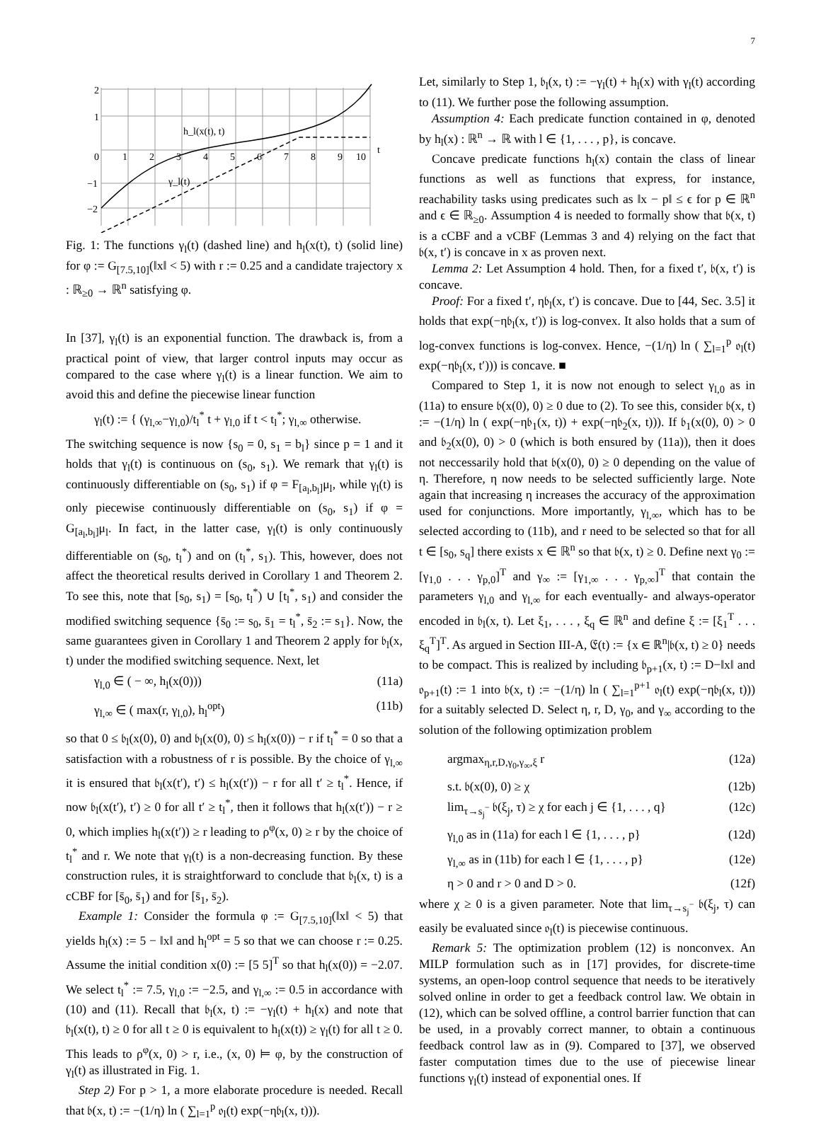7
2
1
0
−1
−2
1
2
3
4
5
6
7
8
9
10
t
h_l(x(t), t)
γ_l(t)
Fig. 1: The functions γ<sub>l</sub>(t) (dashed line) and h<sub>l</sub>(x(t), t) (solid line) for φ := G<sub>[7.5,10]</sub>(‖x‖ < 5) with r := 0.25 and a candidate trajectory x : ℝ<sub>≥0</sub> → ℝ<sup>n</sup> satisfying φ.
In [37], γ<sub>l</sub>(t) is an exponential function. The drawback is, from a practical point of view, that larger control inputs may occur as compared to the case where γ<sub>l</sub>(t) is a linear function. We aim to avoid this and define the piecewise linear function
γ<sub>l</sub>(t) := { (γ<sub>l,∞</sub>−γ<sub>l,0</sub>)/t<sub>l</sub><sup>*</sup> t + γ<sub>l,0</sub> if t < t<sub>l</sub><sup>*</sup>; γ<sub>l,∞</sub> otherwise.
The switching sequence is now {s<sub>0</sub> = 0, s<sub>1</sub> = b<sub>l</sub>} since p = 1 and it holds that γ<sub>l</sub>(t) is continuous on (s<sub>0</sub>, s<sub>1</sub>). We remark that γ<sub>l</sub>(t) is continuously differentiable on (s<sub>0</sub>, s<sub>1</sub>) if φ = F<sub>[a<sub>l</sub>,b<sub>l</sub>]</sub>μ<sub>l</sub>, while γ<sub>l</sub>(t) is only piecewise continuously differentiable on (s<sub>0</sub>, s<sub>1</sub>) if φ = G<sub>[a<sub>l</sub>,b<sub>l</sub>]</sub>μ<sub>l</sub>. In fact, in the latter case, γ<sub>l</sub>(t) is only continuously differentiable on (s<sub>0</sub>, t<sub>l</sub><sup>*</sup>) and on (t<sub>l</sub><sup>*</sup>, s<sub>1</sub>). This, however, does not affect the theoretical results derived in Corollary 1 and Theorem 2. To see this, note that [s<sub>0</sub>, s<sub>1</sub>) = [s<sub>0</sub>, t<sub>l</sub><sup>*</sup>) ∪ [t<sub>l</sub><sup>*</sup>, s<sub>1</sub>) and consider the modified switching sequence {s̄<sub>0</sub> := s<sub>0</sub>, s̄<sub>1</sub> = t<sub>l</sub><sup>*</sup>, s̄<sub>2</sub> := s<sub>1</sub>}. Now, the same guarantees given in Corollary 1 and Theorem 2 apply for 𝔟<sub>l</sub>(x, t) under the modified switching sequence. Next, let
γ<sub>l,0</sub> ∈ ( − ∞, h<sub>l</sub>(x(0))) (11a)
γ<sub>l,∞</sub> ∈ ( max(r, γ<sub>l,0</sub>), h<sub>l</sub><sup>opt</sup>) (11b)
so that 0 ≤ 𝔟<sub>l</sub>(x(0), 0) and 𝔟<sub>l</sub>(x(0), 0) ≤ h<sub>l</sub>(x(0)) − r if t<sub>l</sub><sup>*</sup> = 0 so that a satisfaction with a robustness of r is possible. By the choice of γ<sub>l,∞</sub> it is ensured that 𝔟<sub>l</sub>(x(t′), t′) ≤ h<sub>l</sub>(x(t′)) − r for all t′ ≥ t<sub>l</sub><sup>*</sup>. Hence, if now 𝔟<sub>l</sub>(x(t′), t′) ≥ 0 for all t′ ≥ t<sub>l</sub><sup>*</sup>, then it follows that h<sub>l</sub>(x(t′)) − r ≥ 0, which implies h<sub>l</sub>(x(t′)) ≥ r leading to ρ<sup>φ</sup>(x, 0) ≥ r by the choice of t<sub>l</sub><sup>*</sup> and r. We note that γ<sub>l</sub>(t) is a non-decreasing function. By these construction rules, it is straightforward to conclude that 𝔟<sub>l</sub>(x, t) is a cCBF for [s̄<sub>0</sub>, s̄<sub>1</sub>) and for [s̄<sub>1</sub>, s̄<sub>2</sub>).
Example 1: Consider the formula φ := G<sub>[7.5,10]</sub>(‖x‖ < 5) that yields h<sub>l</sub>(x) := 5 − ‖x‖ and h<sub>l</sub><sup>opt</sup> = 5 so that we can choose r := 0.25. Assume the initial condition x(0) := [5 5]<sup>T</sup> so that h<sub>l</sub>(x(0)) = −2.07. We select t<sub>l</sub><sup>*</sup> := 7.5, γ<sub>l,0</sub> := −2.5, and γ<sub>l,∞</sub> := 0.5 in accordance with (10) and (11). Recall that 𝔟<sub>l</sub>(x, t) := −γ<sub>l</sub>(t) + h<sub>l</sub>(x) and note that 𝔟<sub>l</sub>(x(t), t) ≥ 0 for all t ≥ 0 is equivalent to h<sub>l</sub>(x(t)) ≥ γ<sub>l</sub>(t) for all t ≥ 0. This leads to ρ<sup>φ</sup>(x, 0) > r, i.e., (x, 0) ⊨ φ, by the construction of γ<sub>l</sub>(t) as illustrated in Fig. 1.
Step 2) For p > 1, a more elaborate procedure is needed. Recall that 𝔟(x, t) := −(1/η) ln ( ∑<sub>l=1</sub><sup>p</sup> 𝔬<sub>l</sub>(t) exp(−η𝔟<sub>l</sub>(x, t))).
Let, similarly to Step 1, 𝔟<sub>l</sub>(x, t) := −γ<sub>l</sub>(t) + h<sub>l</sub>(x) with γ<sub>l</sub>(t) according to (11). We further pose the following assumption.
Assumption 4: Each predicate function contained in φ, denoted by h<sub>l</sub>(x) : ℝ<sup>n</sup> → ℝ with l ∈ {1, . . . , p}, is concave.
Concave predicate functions h<sub>l</sub>(x) contain the class of linear functions as well as functions that express, for instance, reachability tasks using predicates such as ‖x − p‖ ≤ ϵ for p ∈ ℝ<sup>n</sup> and ϵ ∈ ℝ<sub>≥0</sub>. Assumption 4 is needed to formally show that 𝔟(x, t) is a cCBF and a vCBF (Lemmas 3 and 4) relying on the fact that 𝔟(x, t′) is concave in x as proven next.
Lemma 2: Let Assumption 4 hold. Then, for a fixed t′, 𝔟(x, t′) is concave.
Proof: For a fixed t′, η𝔟<sub>l</sub>(x, t′) is concave. Due to [44, Sec. 3.5] it holds that exp(−η𝔟<sub>l</sub>(x, t′)) is log-convex. It also holds that a sum of log-convex functions is log-convex. Hence, −(1/η) ln ( ∑<sub>l=1</sub><sup>p</sup> 𝔬<sub>l</sub>(t) exp(−η𝔟<sub>l</sub>(x, t′))) is concave. ■
Compared to Step 1, it is now not enough to select γ<sub>l,0</sub> as in (11a) to ensure 𝔟(x(0), 0) ≥ 0 due to (2). To see this, consider 𝔟(x, t) := −(1/η) ln ( exp(−η𝔟<sub>1</sub>(x, t)) + exp(−η𝔟<sub>2</sub>(x, t))). If 𝔟<sub>1</sub>(x(0), 0) > 0 and 𝔟<sub>2</sub>(x(0), 0) > 0 (which is both ensured by (11a)), then it does not neccessarily hold that 𝔟(x(0), 0) ≥ 0 depending on the value of η. Therefore, η now needs to be selected sufficiently large. Note again that increasing η increases the accuracy of the approximation used for conjunctions. More importantly, γ<sub>l,∞</sub>, which has to be selected according to (11b), and r need to be selected so that for all t ∈ [s<sub>0</sub>, s<sub>q</sub>] there exists x ∈ ℝ<sup>n</sup> so that 𝔟(x, t) ≥ 0. Define next γ<sub>0</sub> := [γ<sub>1,0</sub> . . . γ<sub>p,0</sub>]<sup>T</sup> and γ<sub>∞</sub> := [γ<sub>1,∞</sub> . . . γ<sub>p,∞</sub>]<sup>T</sup> that contain the parameters γ<sub>l,0</sub> and γ<sub>l,∞</sub> for each eventually- and always-operator encoded in 𝔟<sub>l</sub>(x, t). Let ξ<sub>1</sub>, . . . , ξ<sub>q</sub> ∈ ℝ<sup>n</sup> and define ξ := [ξ<sub>1</sub><sup>T</sup> . . . ξ<sub>q</sub><sup>T</sup>]<sup>T</sup>. As argued in Section III-A, 𝔈(t) := {x ∈ ℝ<sup>n</sup>|𝔟(x, t) ≥ 0} needs to be compact. This is realized by including 𝔟<sub>p+1</sub>(x, t) := D−‖x‖ and 𝔬<sub>p+1</sub>(t) := 1 into 𝔟(x, t) := −(1/η) ln ( ∑<sub>l=1</sub><sup>p+1</sup> 𝔬<sub>l</sub>(t) exp(−η𝔟<sub>l</sub>(x, t))) for a suitably selected D. Select η, r, D, γ<sub>0</sub>, and γ<sub>∞</sub> according to the solution of the following optimization problem
argmax<sub>η,r,D,γ<sub>0</sub>,γ<sub>∞</sub>,ξ</sub> r (12a)
s.t. 𝔟(x(0), 0) ≥ χ (12b)
lim<sub>τ→s<sub>j</sub><sup>−</sup></sub> 𝔟(ξ<sub>j</sub>, τ) ≥ χ for each j ∈ {1, . . . , q} (12c)
γ<sub>l,0</sub> as in (11a) for each l ∈ {1, . . . , p} (12d)
γ<sub>l,∞</sub> as in (11b) for each l ∈ {1, . . . , p} (12e)
η > 0 and r > 0 and D > 0. (12f)
where χ ≥ 0 is a given parameter. Note that lim<sub>τ→s<sub>j</sub><sup>−</sup></sub> 𝔟(ξ<sub>j</sub>, τ) can easily be evaluated since 𝔬<sub>l</sub>(t) is piecewise continuous.
Remark 5: The optimization problem (12) is nonconvex. An MILP formulation such as in [17] provides, for discrete-time systems, an open-loop control sequence that needs to be iteratively solved online in order to get a feedback control law. We obtain in (12), which can be solved offline, a control barrier function that can be used, in a provably correct manner, to obtain a continuous feedback control law as in (9). Compared to [37], we observed faster computation times due to the use of piecewise linear functions γ<sub>l</sub>(t) instead of exponential ones. If